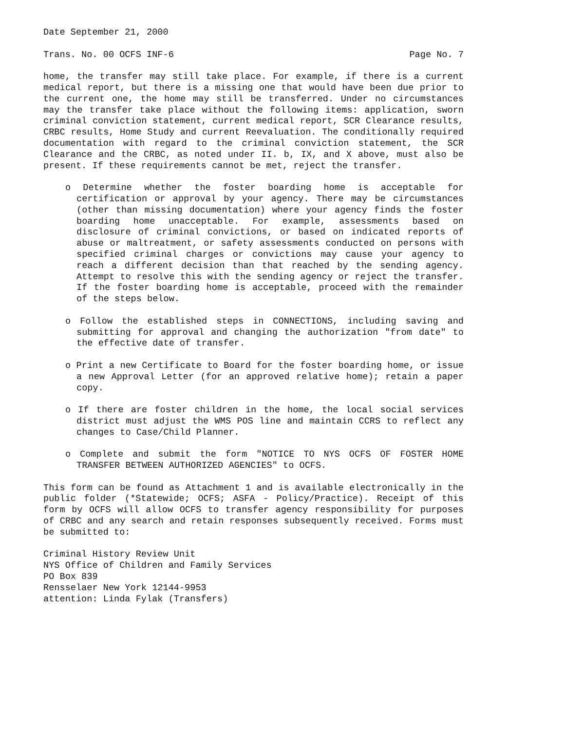Date September 21, 2000
Trans. No. 00 OCFS INF-6 Page No. 7
home, the transfer may still take place. For example, if there is a current medical report, but there is a missing one that would have been due prior to the current one, the home may still be transferred. Under no circumstances may the transfer take place without the following items: application, sworn criminal conviction statement, current medical report, SCR Clearance results, CRBC results, Home Study and current Reevaluation. The conditionally required documentation with regard to the criminal conviction statement, the SCR Clearance and the CRBC, as noted under II. b, IX, and X above, must also be present. If these requirements cannot be met, reject the transfer.
o Determine whether the foster boarding home is acceptable for certification or approval by your agency. There may be circumstances (other than missing documentation) where your agency finds the foster boarding home unacceptable. For example, assessments based on disclosure of criminal convictions, or based on indicated reports of abuse or maltreatment, or safety assessments conducted on persons with specified criminal charges or convictions may cause your agency to reach a different decision than that reached by the sending agency. Attempt to resolve this with the sending agency or reject the transfer. If the foster boarding home is acceptable, proceed with the remainder of the steps below.
o Follow the established steps in CONNECTIONS, including saving and submitting for approval and changing the authorization "from date" to the effective date of transfer.
o Print a new Certificate to Board for the foster boarding home, or issue a new Approval Letter (for an approved relative home); retain a paper copy.
o If there are foster children in the home, the local social services district must adjust the WMS POS line and maintain CCRS to reflect any changes to Case/Child Planner.
o Complete and submit the form "NOTICE TO NYS OCFS OF FOSTER HOME TRANSFER BETWEEN AUTHORIZED AGENCIES" to OCFS.
This form can be found as Attachment 1 and is available electronically in the public folder (*Statewide; OCFS; ASFA - Policy/Practice). Receipt of this form by OCFS will allow OCFS to transfer agency responsibility for purposes of CRBC and any search and retain responses subsequently received. Forms must be submitted to:
Criminal History Review Unit
NYS Office of Children and Family Services
PO Box 839
Rensselaer New York 12144-9953
attention: Linda Fylak (Transfers)